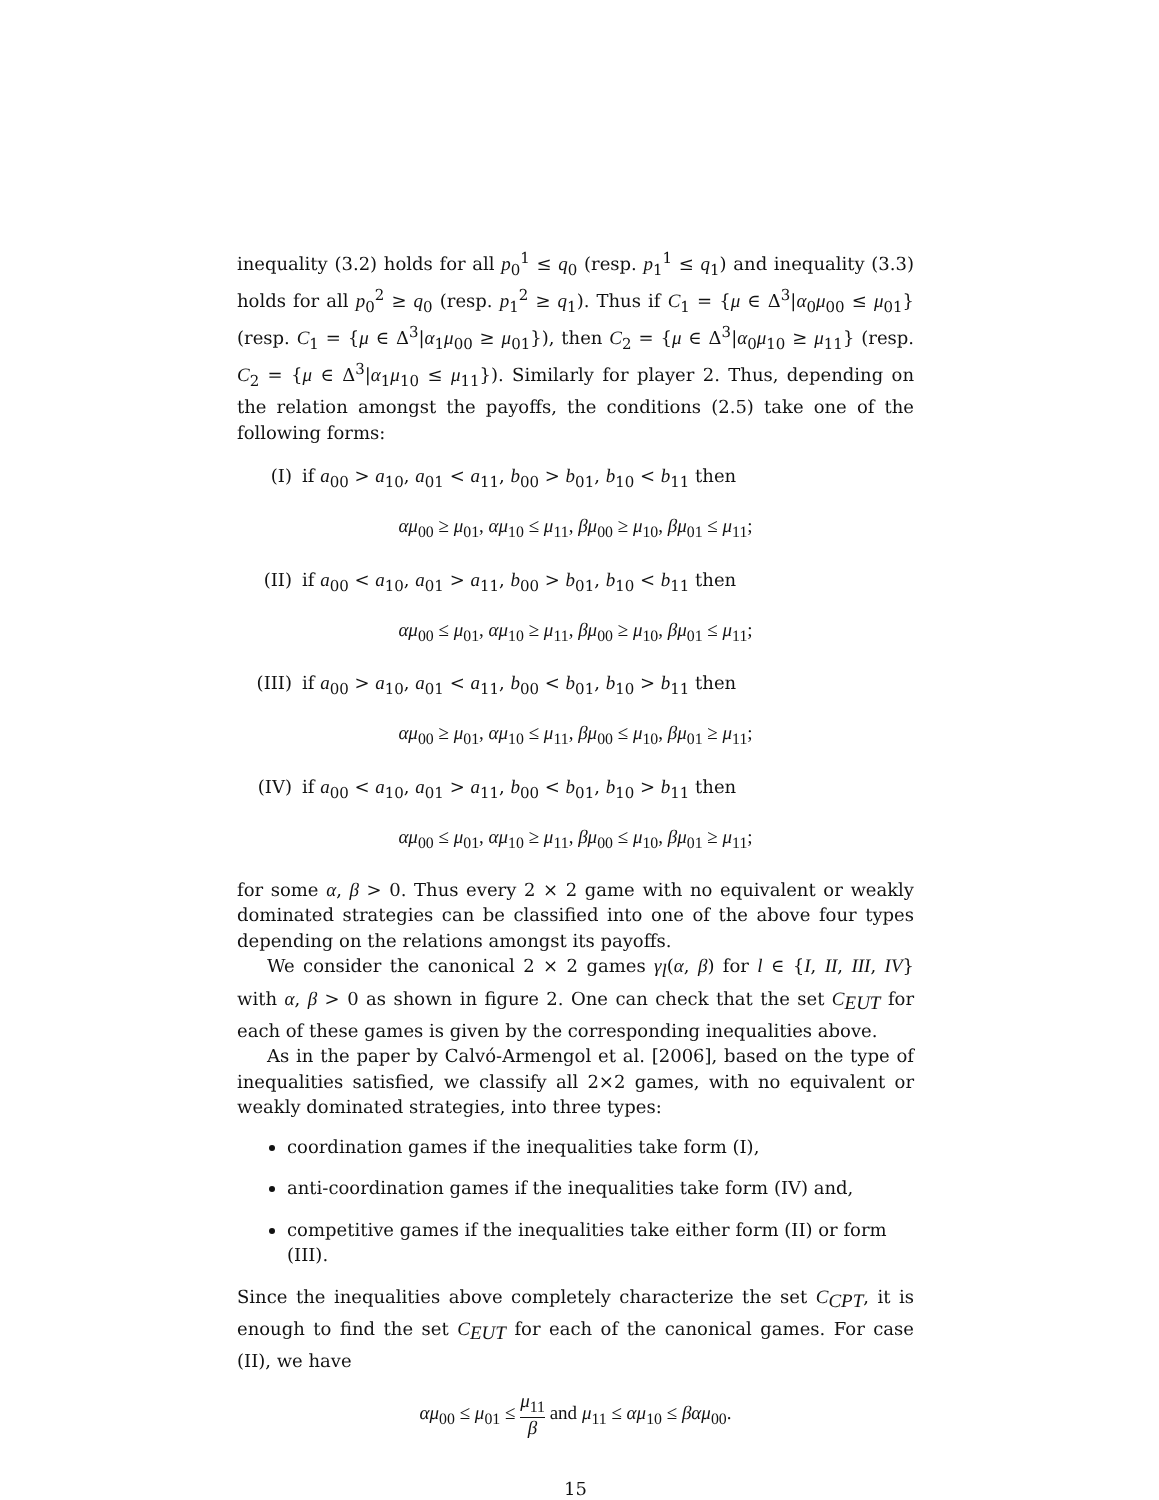inequality (3.2) holds for all p<sub>0</sub><sup>1</sup> ≤ q<sub>0</sub> (resp. p<sub>1</sub><sup>1</sup> ≤ q<sub>1</sub>) and inequality (3.3) holds for all p<sub>0</sub><sup>2</sup> ≥ q<sub>0</sub> (resp. p<sub>1</sub><sup>2</sup> ≥ q<sub>1</sub>). Thus if C<sub>1</sub> = {μ ∈ Δ<sup>3</sup>|α<sub>0</sub>μ<sub>00</sub> ≤ μ<sub>01</sub>} (resp. C<sub>1</sub> = {μ ∈ Δ<sup>3</sup>|α<sub>1</sub>μ<sub>00</sub> ≥ μ<sub>01</sub>}), then C<sub>2</sub> = {μ ∈ Δ<sup>3</sup>|α<sub>0</sub>μ<sub>10</sub> ≥ μ<sub>11</sub>} (resp. C<sub>2</sub> = {μ ∈ Δ<sup>3</sup>|α<sub>1</sub>μ<sub>10</sub> ≤ μ<sub>11</sub>}). Similarly for player 2. Thus, depending on the relation amongst the payoffs, the conditions (2.5) take one of the following forms:
(I) if a<sub>00</sub> > a<sub>10</sub>, a<sub>01</sub> < a<sub>11</sub>, b<sub>00</sub> > b<sub>01</sub>, b<sub>10</sub> < b<sub>11</sub> then
αμ<sub>00</sub> ≥ μ<sub>01</sub>, αμ<sub>10</sub> ≤ μ<sub>11</sub>, βμ<sub>00</sub> ≥ μ<sub>10</sub>, βμ<sub>01</sub> ≤ μ<sub>11</sub>;
(II) if a<sub>00</sub> < a<sub>10</sub>, a<sub>01</sub> > a<sub>11</sub>, b<sub>00</sub> > b<sub>01</sub>, b<sub>10</sub> < b<sub>11</sub> then
αμ<sub>00</sub> ≤ μ<sub>01</sub>, αμ<sub>10</sub> ≥ μ<sub>11</sub>, βμ<sub>00</sub> ≥ μ<sub>10</sub>, βμ<sub>01</sub> ≤ μ<sub>11</sub>;
(III) if a<sub>00</sub> > a<sub>10</sub>, a<sub>01</sub> < a<sub>11</sub>, b<sub>00</sub> < b<sub>01</sub>, b<sub>10</sub> > b<sub>11</sub> then
αμ<sub>00</sub> ≥ μ<sub>01</sub>, αμ<sub>10</sub> ≤ μ<sub>11</sub>, βμ<sub>00</sub> ≤ μ<sub>10</sub>, βμ<sub>01</sub> ≥ μ<sub>11</sub>;
(IV) if a<sub>00</sub> < a<sub>10</sub>, a<sub>01</sub> > a<sub>11</sub>, b<sub>00</sub> < b<sub>01</sub>, b<sub>10</sub> > b<sub>11</sub> then
αμ<sub>00</sub> ≤ μ<sub>01</sub>, αμ<sub>10</sub> ≥ μ<sub>11</sub>, βμ<sub>00</sub> ≤ μ<sub>10</sub>, βμ<sub>01</sub> ≥ μ<sub>11</sub>;
for some α, β > 0. Thus every 2 × 2 game with no equivalent or weakly dominated strategies can be classified into one of the above four types depending on the relations amongst its payoffs.
We consider the canonical 2 × 2 games γ<sub>l</sub>(α, β) for l ∈ {I, II, III, IV} with α, β > 0 as shown in figure 2. One can check that the set C<sub>EUT</sub> for each of these games is given by the corresponding inequalities above.
As in the paper by Calvó-Armengol et al. [2006], based on the type of inequalities satisfied, we classify all 2×2 games, with no equivalent or weakly dominated strategies, into three types:
coordination games if the inequalities take form (I),
anti-coordination games if the inequalities take form (IV) and,
competitive games if the inequalities take either form (II) or form (III).
Since the inequalities above completely characterize the set C<sub>CPT</sub>, it is enough to find the set C<sub>EUT</sub> for each of the canonical games. For case (II), we have
αμ<sub>00</sub> ≤ μ<sub>01</sub> ≤ μ<sub>11</sub> β and μ<sub>11</sub> ≤ αμ<sub>10</sub> ≤ βαμ<sub>00</sub>.
15